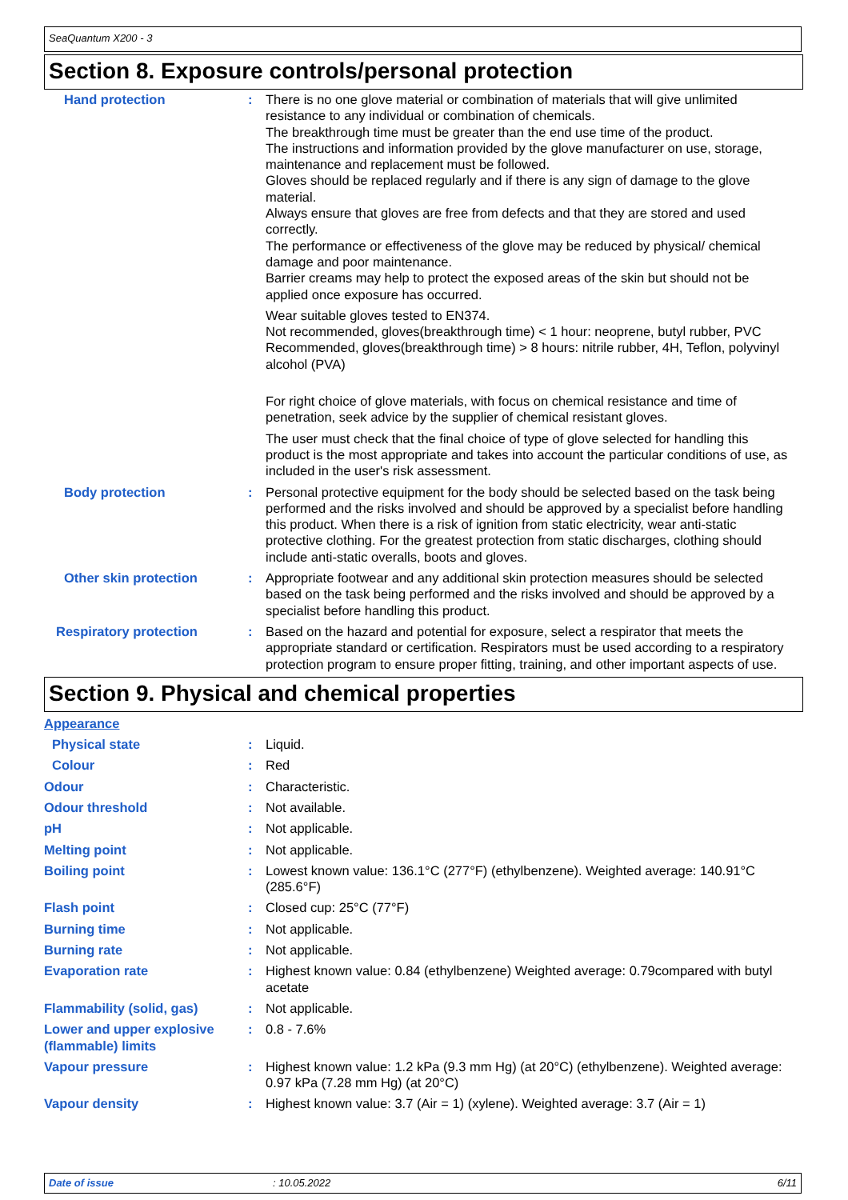SeaQuantum X200 - 3
Section 8. Exposure controls/personal protection
Hand protection : There is no one glove material or combination of materials that will give unlimited resistance to any individual or combination of chemicals.
The breakthrough time must be greater than the end use time of the product.
The instructions and information provided by the glove manufacturer on use, storage, maintenance and replacement must be followed.
Gloves should be replaced regularly and if there is any sign of damage to the glove material.
Always ensure that gloves are free from defects and that they are stored and used correctly.
The performance or effectiveness of the glove may be reduced by physical/ chemical damage and poor maintenance.
Barrier creams may help to protect the exposed areas of the skin but should not be applied once exposure has occurred.
Wear suitable gloves tested to EN374.
Not recommended, gloves(breakthrough time) < 1 hour: neoprene, butyl rubber, PVC
Recommended, gloves(breakthrough time) > 8 hours: nitrile rubber, 4H, Teflon, polyvinyl alcohol (PVA)
For right choice of glove materials, with focus on chemical resistance and time of penetration, seek advice by the supplier of chemical resistant gloves.
The user must check that the final choice of type of glove selected for handling this product is the most appropriate and takes into account the particular conditions of use, as included in the user's risk assessment.
Body protection : Personal protective equipment for the body should be selected based on the task being performed and the risks involved and should be approved by a specialist before handling this product. When there is a risk of ignition from static electricity, wear anti-static protective clothing. For the greatest protection from static discharges, clothing should include anti-static overalls, boots and gloves.
Other skin protection : Appropriate footwear and any additional skin protection measures should be selected based on the task being performed and the risks involved and should be approved by a specialist before handling this product.
Respiratory protection : Based on the hazard and potential for exposure, select a respirator that meets the appropriate standard or certification. Respirators must be used according to a respiratory protection program to ensure proper fitting, training, and other important aspects of use.
Section 9. Physical and chemical properties
Appearance
Physical state : Liquid.
Colour : Red
Odour : Characteristic.
Odour threshold : Not available.
pH : Not applicable.
Melting point : Not applicable.
Boiling point : Lowest known value: 136.1°C (277°F) (ethylbenzene). Weighted average: 140.91°C (285.6°F)
Flash point : Closed cup: 25°C (77°F)
Burning time : Not applicable.
Burning rate : Not applicable.
Evaporation rate : Highest known value: 0.84 (ethylbenzene) Weighted average: 0.79compared with butyl acetate
Flammability (solid, gas) : Not applicable.
Lower and upper explosive (flammable) limits
: 0.8 - 7.6%
Vapour pressure : Highest known value: 1.2 kPa (9.3 mm Hg) (at 20°C) (ethylbenzene). Weighted average: 0.97 kPa (7.28 mm Hg) (at 20°C)
Vapour density : Highest known value: 3.7 (Air = 1) (xylene). Weighted average: 3.7 (Air = 1)
Date of issue: 10.05.2022 6/11